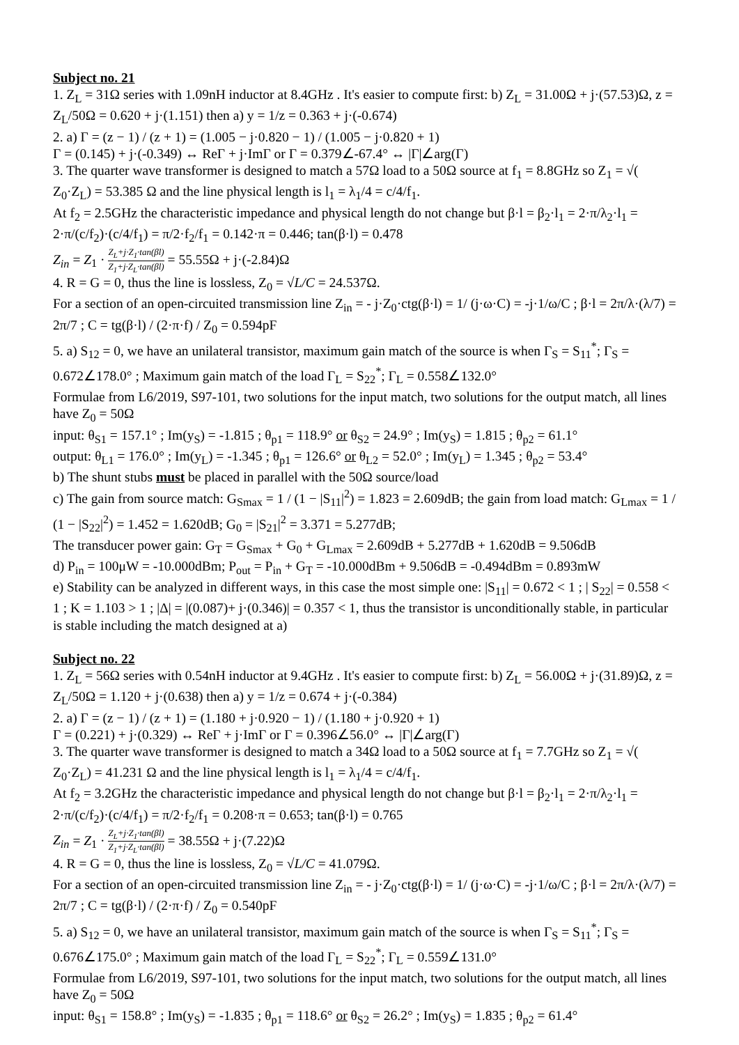Subject no. 21
1. Z<sub>L</sub> = 31Ω series with 1.09nH inductor at 8.4GHz . It's easier to compute first: b) Z<sub>L</sub> = 31.00Ω + j·(57.53)Ω, z = Z<sub>L</sub>/50Ω = 0.620 + j·(1.151) then a) y = 1/z = 0.363 + j·(-0.674)
2. a) Γ = (z − 1) / (z + 1) = (1.005 − j·0.820 − 1) / (1.005 − j·0.820 + 1)
Γ = (0.145) + j·(-0.349) ↔ ReΓ + j·ImΓ or Γ = 0.379∠-67.4° ↔ |Γ|∠arg(Γ)
3. The quarter wave transformer is designed to match a 57Ω load to a 50Ω source at f<sub>1</sub> = 8.8GHz so Z<sub>1</sub> = √( Z<sub>0</sub>·Z<sub>L</sub>) = 53.385 Ω and the line physical length is l<sub>1</sub> = λ<sub>1</sub>/4 = c/4/f<sub>1</sub>.
At f<sub>2</sub> = 2.5GHz the characteristic impedance and physical length do not change but β·l = β<sub>2</sub>·l<sub>1</sub> = 2·π/λ<sub>2</sub>·l<sub>1</sub> = 2·π/(c/f<sub>2</sub>)·(c/4/f<sub>1</sub>) = π/2·f<sub>2</sub>/f<sub>1</sub> = 0.142·π = 0.446; tan(β·l) = 0.478
Z<sub>in</sub> = Z<sub>1</sub> · Z<sub>L</sub>+j·Z<sub>1</sub>·tan(βl) Z<sub>1</sub>+j·Z<sub>L</sub>·tan(βl) = 55.55Ω + j·(-2.84)Ω
4. R = G = 0, thus the line is lossless, Z<sub>0</sub> = √L/C = 24.537Ω.
For a section of an open-circuited transmission line Z<sub>in</sub> = - j·Z<sub>0</sub>·ctg(β·l) = 1/ (j·ω·C) = -j·1/ω/C ; β·l = 2π/λ·(λ/7) = 2π/7 ; C = tg(β·l) / (2·π·f) / Z<sub>0</sub> = 0.594pF
5. a) S<sub>12</sub> = 0, we have an unilateral transistor, maximum gain match of the source is when Γ<sub>S</sub> = S<sub>11</sub><sup>*</sup>; Γ<sub>S</sub> = 0.672∠178.0° ; Maximum gain match of the load Γ<sub>L</sub> = S<sub>22</sub><sup>*</sup>; Γ<sub>L</sub> = 0.558∠132.0°
Formulae from L6/2019, S97-101, two solutions for the input match, two solutions for the output match, all lines have Z<sub>0</sub> = 50Ω
input: θ<sub>S1</sub> = 157.1° ; Im(y<sub>S</sub>) = -1.815 ; θ<sub>p1</sub> = 118.9° or θ<sub>S2</sub> = 24.9° ; Im(y<sub>S</sub>) = 1.815 ; θ<sub>p2</sub> = 61.1°
output: θ<sub>L1</sub> = 176.0° ; Im(y<sub>L</sub>) = -1.345 ; θ<sub>p1</sub> = 126.6° or θ<sub>L2</sub> = 52.0° ; Im(y<sub>L</sub>) = 1.345 ; θ<sub>p2</sub> = 53.4°
b) The shunt stubs must be placed in parallel with the 50Ω source/load
c) The gain from source match: G<sub>Smax</sub> = 1 / (1 − |S<sub>11</sub>|<sup>2</sup>) = 1.823 = 2.609dB; the gain from load match: G<sub>Lmax</sub> = 1 / (1 − |S<sub>22</sub>|<sup>2</sup>) = 1.452 = 1.620dB; G<sub>0</sub> = |S<sub>21</sub>|<sup>2</sup> = 3.371 = 5.277dB;
The transducer power gain: G<sub>T</sub> = G<sub>Smax</sub> + G<sub>0</sub> + G<sub>Lmax</sub> = 2.609dB + 5.277dB + 1.620dB = 9.506dB
d) P<sub>in</sub> = 100μW = -10.000dBm; P<sub>out</sub> = P<sub>in</sub> + G<sub>T</sub> = -10.000dBm + 9.506dB = -0.494dBm = 0.893mW
e) Stability can be analyzed in different ways, in this case the most simple one: |S<sub>11</sub>| = 0.672 < 1 ; | S<sub>22</sub>| = 0.558 < 1 ; K = 1.103 > 1 ; |Δ| = |(0.087)+ j·(0.346)| = 0.357 < 1, thus the transistor is unconditionally stable, in particular is stable including the match designed at a)
Subject no. 22
1. Z<sub>L</sub> = 56Ω series with 0.54nH inductor at 9.4GHz . It's easier to compute first: b) Z<sub>L</sub> = 56.00Ω + j·(31.89)Ω, z = Z<sub>L</sub>/50Ω = 1.120 + j·(0.638) then a) y = 1/z = 0.674 + j·(-0.384)
2. a) Γ = (z − 1) / (z + 1) = (1.180 + j·0.920 − 1) / (1.180 + j·0.920 + 1)
Γ = (0.221) + j·(0.329) ↔ ReΓ + j·ImΓ or Γ = 0.396∠56.0° ↔ |Γ|∠arg(Γ)
3. The quarter wave transformer is designed to match a 34Ω load to a 50Ω source at f<sub>1</sub> = 7.7GHz so Z<sub>1</sub> = √( Z<sub>0</sub>·Z<sub>L</sub>) = 41.231 Ω and the line physical length is l<sub>1</sub> = λ<sub>1</sub>/4 = c/4/f<sub>1</sub>.
At f<sub>2</sub> = 3.2GHz the characteristic impedance and physical length do not change but β·l = β<sub>2</sub>·l<sub>1</sub> = 2·π/λ<sub>2</sub>·l<sub>1</sub> = 2·π/(c/f<sub>2</sub>)·(c/4/f<sub>1</sub>) = π/2·f<sub>2</sub>/f<sub>1</sub> = 0.208·π = 0.653; tan(β·l) = 0.765
Z<sub>in</sub> = Z<sub>1</sub> · Z<sub>L</sub>+j·Z<sub>1</sub>·tan(βl) Z<sub>1</sub>+j·Z<sub>L</sub>·tan(βl) = 38.55Ω + j·(7.22)Ω
4. R = G = 0, thus the line is lossless, Z<sub>0</sub> = √L/C = 41.079Ω.
For a section of an open-circuited transmission line Z<sub>in</sub> = - j·Z<sub>0</sub>·ctg(β·l) = 1/ (j·ω·C) = -j·1/ω/C ; β·l = 2π/λ·(λ/7) = 2π/7 ; C = tg(β·l) / (2·π·f) / Z<sub>0</sub> = 0.540pF
5. a) S<sub>12</sub> = 0, we have an unilateral transistor, maximum gain match of the source is when Γ<sub>S</sub> = S<sub>11</sub><sup>*</sup>; Γ<sub>S</sub> = 0.676∠175.0° ; Maximum gain match of the load Γ<sub>L</sub> = S<sub>22</sub><sup>*</sup>; Γ<sub>L</sub> = 0.559∠131.0°
Formulae from L6/2019, S97-101, two solutions for the input match, two solutions for the output match, all lines have Z<sub>0</sub> = 50Ω
input: θ<sub>S1</sub> = 158.8° ; Im(y<sub>S</sub>) = -1.835 ; θ<sub>p1</sub> = 118.6° or θ<sub>S2</sub> = 26.2° ; Im(y<sub>S</sub>) = 1.835 ; θ<sub>p2</sub> = 61.4°